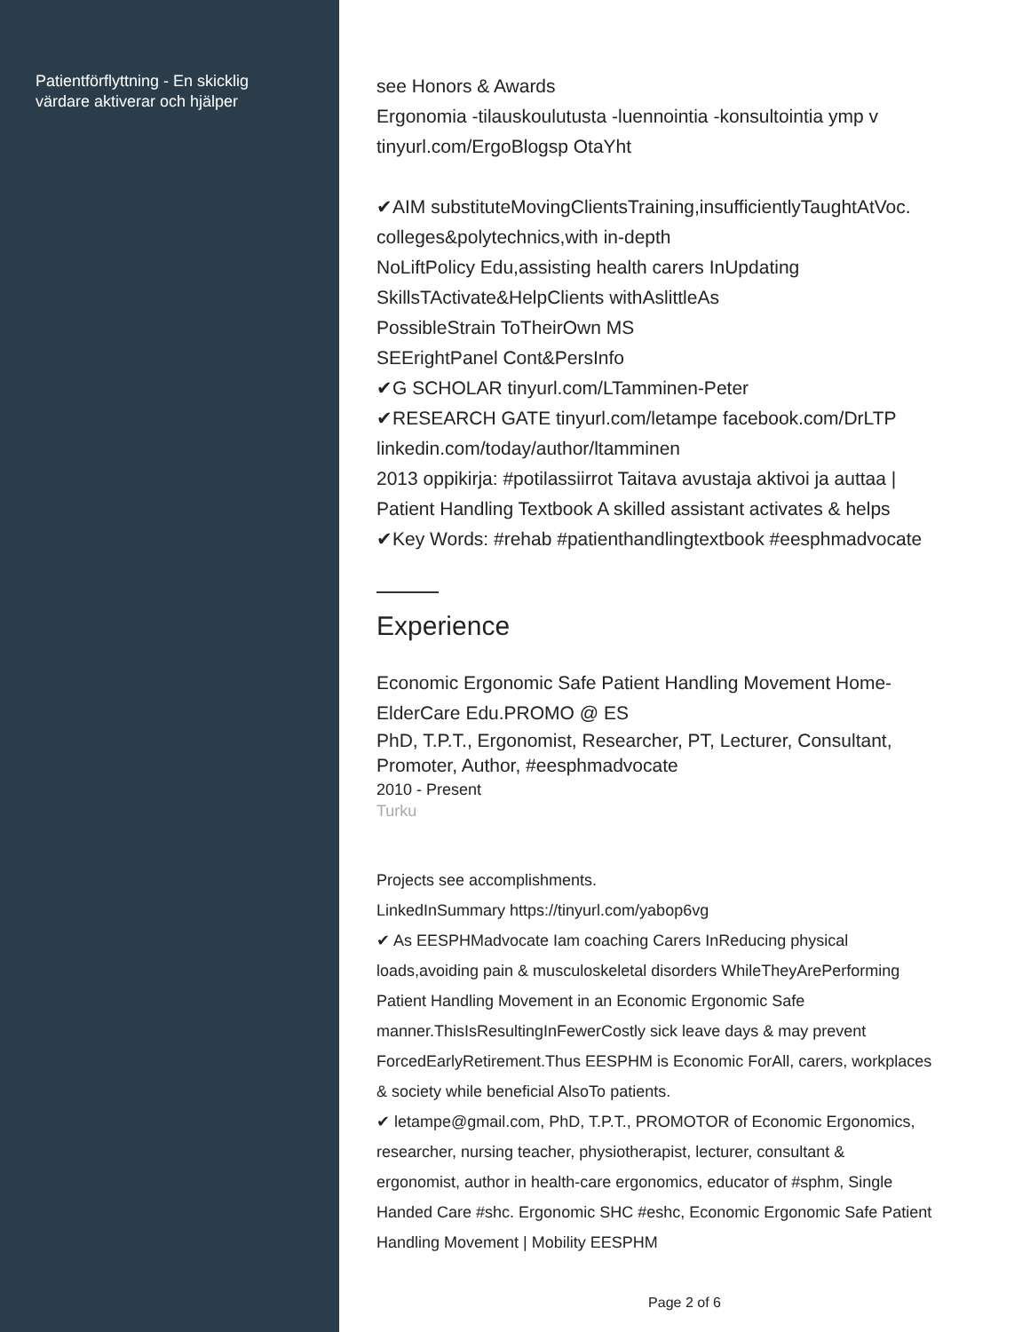Patientförflyttning - En skicklig
värdare aktiverar och hjälper
see Honors & Awards
Ergonomia -tilauskoulutusta -luennointia -konsultointia ymp v
tinyurl.com/ErgoBlogsp OtaYht
✔AIM substituteMovingClientsTraining,insufficientlyTaughtAtVoc.
colleges&polytechnics,with in-depth
NoLiftPolicy Edu,assisting health carers InUpdating
SkillsTActivate&HelpClients withAslittleAs
PossibleStrain ToTheirOwn MS
SEErightPanel Cont&PersInfo
✔G SCHOLAR tinyurl.com/LTamminen-Peter
✔RESEARCH GATE tinyurl.com/letampe facebook.com/DrLTP
linkedin.com/today/author/ltamminen
2013 oppikirja: #potilassiirrot Taitava avustaja aktivoi ja auttaa |
Patient Handling Textbook A skilled assistant activates & helps
✔Key Words: #rehab #patienthandlingtextbook #eesphmadvocate
Experience
Economic Ergonomic Safe Patient Handling Movement Home-
ElderCare Edu.PROMO @ ES
PhD, T.P.T., Ergonomist, Researcher, PT, Lecturer, Consultant,
Promoter, Author, #eesphmadvocate
2010 - Present
Turku
Projects see accomplishments.
LinkedInSummary https://tinyurl.com/yabop6vg
✔ As EESPHMadvocate Iam coaching Carers InReducing physical
loads,avoiding pain & musculoskeletal disorders WhileTheyArePerforming
Patient Handling Movement in an Economic Ergonomic Safe
manner.ThisIsResultingInFewerCostly sick leave days & may prevent
ForcedEarlyRetirement.Thus EESPHM is Economic ForAll, carers, workplaces
& society while beneficial AlsoTo patients.
✔ letampe@gmail.com, PhD, T.P.T., PROMOTOR of Economic Ergonomics,
researcher, nursing teacher, physiotherapist, lecturer, consultant &
ergonomist, author in health-care ergonomics, educator of #sphm, Single
Handed Care #shc. Ergonomic SHC #eshc, Economic Ergonomic Safe Patient
Handling Movement | Mobility EESPHM
Page 2 of 6